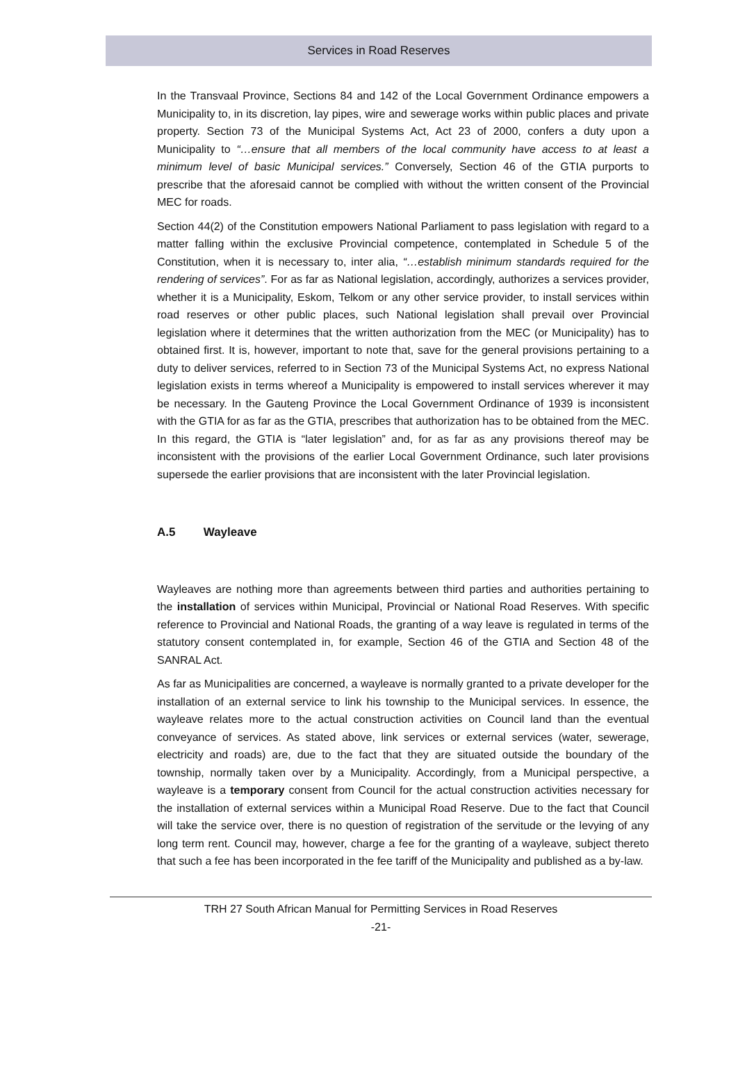Services in Road Reserves
In the Transvaal Province, Sections 84 and 142 of the Local Government Ordinance empowers a Municipality to, in its discretion, lay pipes, wire and sewerage works within public places and private property. Section 73 of the Municipal Systems Act, Act 23 of 2000, confers a duty upon a Municipality to “…ensure that all members of the local community have access to at least a minimum level of basic Municipal services.” Conversely, Section 46 of the GTIA purports to prescribe that the aforesaid cannot be complied with without the written consent of the Provincial MEC for roads.
Section 44(2) of the Constitution empowers National Parliament to pass legislation with regard to a matter falling within the exclusive Provincial competence, contemplated in Schedule 5 of the Constitution, when it is necessary to, inter alia, “…establish minimum standards required for the rendering of services”. For as far as National legislation, accordingly, authorizes a services provider, whether it is a Municipality, Eskom, Telkom or any other service provider, to install services within road reserves or other public places, such National legislation shall prevail over Provincial legislation where it determines that the written authorization from the MEC (or Municipality) has to obtained first. It is, however, important to note that, save for the general provisions pertaining to a duty to deliver services, referred to in Section 73 of the Municipal Systems Act, no express National legislation exists in terms whereof a Municipality is empowered to install services wherever it may be necessary. In the Gauteng Province the Local Government Ordinance of 1939 is inconsistent with the GTIA for as far as the GTIA, prescribes that authorization has to be obtained from the MEC. In this regard, the GTIA is “later legislation” and, for as far as any provisions thereof may be inconsistent with the provisions of the earlier Local Government Ordinance, such later provisions supersede the earlier provisions that are inconsistent with the later Provincial legislation.
A.5 Wayleave
Wayleaves are nothing more than agreements between third parties and authorities pertaining to the installation of services within Municipal, Provincial or National Road Reserves. With specific reference to Provincial and National Roads, the granting of a way leave is regulated in terms of the statutory consent contemplated in, for example, Section 46 of the GTIA and Section 48 of the SANRAL Act.
As far as Municipalities are concerned, a wayleave is normally granted to a private developer for the installation of an external service to link his township to the Municipal services. In essence, the wayleave relates more to the actual construction activities on Council land than the eventual conveyance of services. As stated above, link services or external services (water, sewerage, electricity and roads) are, due to the fact that they are situated outside the boundary of the township, normally taken over by a Municipality. Accordingly, from a Municipal perspective, a wayleave is a temporary consent from Council for the actual construction activities necessary for the installation of external services within a Municipal Road Reserve. Due to the fact that Council will take the service over, there is no question of registration of the servitude or the levying of any long term rent. Council may, however, charge a fee for the granting of a wayleave, subject thereto that such a fee has been incorporated in the fee tariff of the Municipality and published as a by-law.
TRH 27 South African Manual for Permitting Services in Road Reserves
-21-